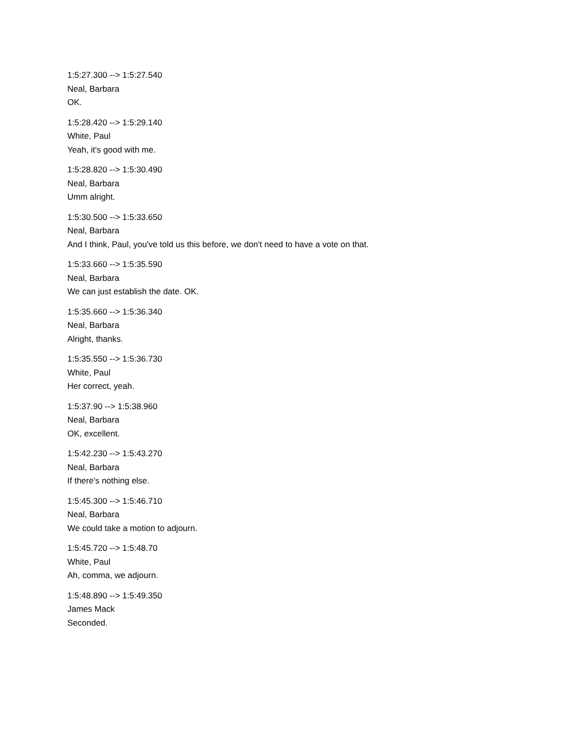1:5:27.300 --> 1:5:27.540
Neal, Barbara
OK.
1:5:28.420 --> 1:5:29.140
White, Paul
Yeah, it's good with me.
1:5:28.820 --> 1:5:30.490
Neal, Barbara
Umm alright.
1:5:30.500 --> 1:5:33.650
Neal, Barbara
And I think, Paul, you've told us this before, we don't need to have a vote on that.
1:5:33.660 --> 1:5:35.590
Neal, Barbara
We can just establish the date. OK.
1:5:35.660 --> 1:5:36.340
Neal, Barbara
Alright, thanks.
1:5:35.550 --> 1:5:36.730
White, Paul
Her correct, yeah.
1:5:37.90 --> 1:5:38.960
Neal, Barbara
OK, excellent.
1:5:42.230 --> 1:5:43.270
Neal, Barbara
If there's nothing else.
1:5:45.300 --> 1:5:46.710
Neal, Barbara
We could take a motion to adjourn.
1:5:45.720 --> 1:5:48.70
White, Paul
Ah, comma, we adjourn.
1:5:48.890 --> 1:5:49.350
James Mack
Seconded.